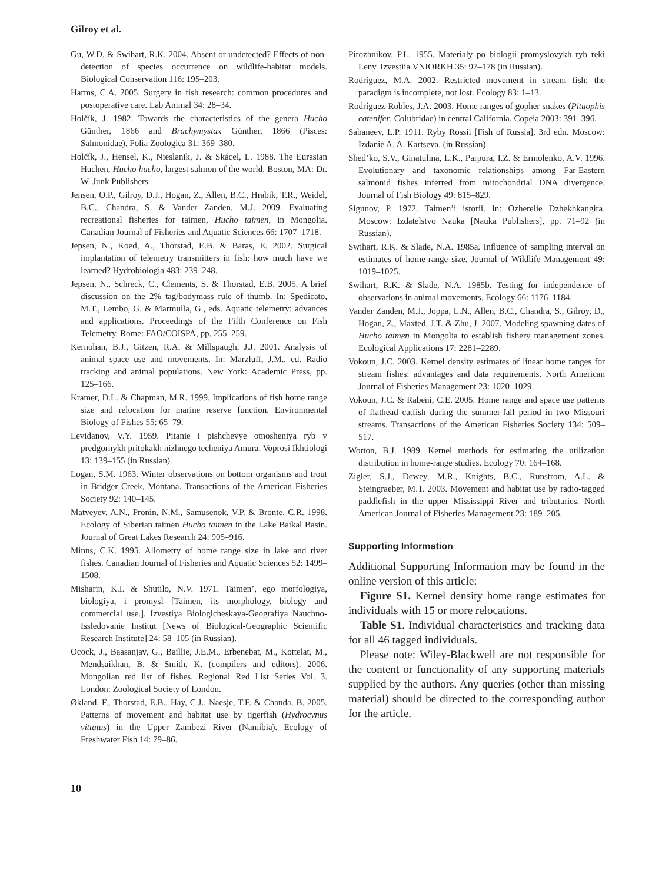Gilroy et al.
Gu, W.D. & Swihart, R.K. 2004. Absent or undetected? Effects of non-detection of species occurrence on wildlife-habitat models. Biological Conservation 116: 195–203.
Harms, C.A. 2005. Surgery in fish research: common procedures and postoperative care. Lab Animal 34: 28–34.
Holčík, J. 1982. Towards the characteristics of the genera Hucho Günther, 1866 and Brachymystax Günther, 1866 (Pisces: Salmonidae). Folia Zoologica 31: 369–380.
Holčík, J., Hensel, K., Nieslanik, J. & Skácel, L. 1988. The Eurasian Huchen, Hucho hucho, largest salmon of the world. Boston, MA: Dr. W. Junk Publishers.
Jensen, O.P., Gilroy, D.J., Hogan, Z., Allen, B.C., Hrabik, T.R., Weidel, B.C., Chandra, S. & Vander Zanden, M.J. 2009. Evaluating recreational fisheries for taimen, Hucho taimen, in Mongolia. Canadian Journal of Fisheries and Aquatic Sciences 66: 1707–1718.
Jepsen, N., Koed, A., Thorstad, E.B. & Baras, E. 2002. Surgical implantation of telemetry transmitters in fish: how much have we learned? Hydrobiologia 483: 239–248.
Jepsen, N., Schreck, C., Clements, S. & Thorstad, E.B. 2005. A brief discussion on the 2% tag/bodymass rule of thumb. In: Spedicato, M.T., Lembo, G. & Marmulla, G., eds. Aquatic telemetry: advances and applications. Proceedings of the Fifth Conference on Fish Telemetry. Rome: FAO/COISPA, pp. 255–259.
Kernohan, B.J., Gitzen, R.A. & Millspaugh, J.J. 2001. Analysis of animal space use and movements. In: Marzluff, J.M., ed. Radio tracking and animal populations. New York: Academic Press, pp. 125–166.
Kramer, D.L. & Chapman, M.R. 1999. Implications of fish home range size and relocation for marine reserve function. Environmental Biology of Fishes 55: 65–79.
Levidanov, V.Y. 1959. Pitanie i pishchevye otnosheniya ryb v predgornykh pritokakh nizhnego techeniya Amura. Voprosi Ikhtiologi 13: 139–155 (in Russian).
Logan, S.M. 1963. Winter observations on bottom organisms and trout in Bridger Creek, Montana. Transactions of the American Fisheries Society 92: 140–145.
Matveyev, A.N., Pronin, N.M., Samusenok, V.P. & Bronte, C.R. 1998. Ecology of Siberian taimen Hucho taimen in the Lake Baikal Basin. Journal of Great Lakes Research 24: 905–916.
Minns, C.K. 1995. Allometry of home range size in lake and river fishes. Canadian Journal of Fisheries and Aquatic Sciences 52: 1499–1508.
Misharin, K.I. & Shutilo, N.V. 1971. Taimen’, ego morfologiya, biologiya, i promysl [Taimen, its morphology, biology and commercial use.]. Izvestiya Biologicheskaya-Geografiya Nauchno-Issledovanie Institut [News of Biological-Geographic Scientific Research Institute] 24: 58–105 (in Russian).
Ocock, J., Baasanjav, G., Baillie, J.E.M., Erbenebat, M., Kottelat, M., Mendsaikhan, B. & Smith, K. (compilers and editors). 2006. Mongolian red list of fishes, Regional Red List Series Vol. 3. London: Zoological Society of London.
Økland, F., Thorstad, E.B., Hay, C.J., Naesje, T.F. & Chanda, B. 2005. Patterns of movement and habitat use by tigerfish (Hydrocynus vittatus) in the Upper Zambezi River (Namibia). Ecology of Freshwater Fish 14: 79–86.
Pirozhnikov, P.L. 1955. Materialy po biologii promyslovykh ryb reki Leny. Izvestiia VNIORKH 35: 97–178 (in Russian).
Rodríguez, M.A. 2002. Restricted movement in stream fish: the paradigm is incomplete, not lost. Ecology 83: 1–13.
Rodríguez-Robles, J.A. 2003. Home ranges of gopher snakes (Pituophis catenifer, Colubridae) in central California. Copeia 2003: 391–396.
Sabaneev, L.P. 1911. Ryby Rossii [Fish of Russia], 3rd edn. Moscow: Izdanie A. A. Kartseva. (in Russian).
Shed’ko, S.V., Ginatulina, L.K., Parpura, I.Z. & Ermolenko, A.V. 1996. Evolutionary and taxonomic relationships among Far-Eastern salmonid fishes inferred from mitochondrial DNA divergence. Journal of Fish Biology 49: 815–829.
Sigunov, P. 1972. Taimen’i istorii. In: Ozherelie Dzhekhkangira. Moscow: Izdatelstvo Nauka [Nauka Publishers], pp. 71–92 (in Russian).
Swihart, R.K. & Slade, N.A. 1985a. Influence of sampling interval on estimates of home-range size. Journal of Wildlife Management 49: 1019–1025.
Swihart, R.K. & Slade, N.A. 1985b. Testing for independence of observations in animal movements. Ecology 66: 1176–1184.
Vander Zanden, M.J., Joppa, L.N., Allen, B.C., Chandra, S., Gilroy, D., Hogan, Z., Maxted, J.T. & Zhu, J. 2007. Modeling spawning dates of Hucho taimen in Mongolia to establish fishery management zones. Ecological Applications 17: 2281–2289.
Vokoun, J.C. 2003. Kernel density estimates of linear home ranges for stream fishes: advantages and data requirements. North American Journal of Fisheries Management 23: 1020–1029.
Vokoun, J.C. & Rabeni, C.E. 2005. Home range and space use patterns of flathead catfish during the summer-fall period in two Missouri streams. Transactions of the American Fisheries Society 134: 509–517.
Worton, B.J. 1989. Kernel methods for estimating the utilization distribution in home-range studies. Ecology 70: 164–168.
Zigler, S.J., Dewey, M.R., Knights, B.C., Runstrom, A.L. & Steingraeber, M.T. 2003. Movement and habitat use by radio-tagged paddlefish in the upper Mississippi River and tributaries. North American Journal of Fisheries Management 23: 189–205.
Supporting Information
Additional Supporting Information may be found in the online version of this article:
Figure S1. Kernel density home range estimates for individuals with 15 or more relocations.
Table S1. Individual characteristics and tracking data for all 46 tagged individuals.
Please note: Wiley-Blackwell are not responsible for the content or functionality of any supporting materials supplied by the authors. Any queries (other than missing material) should be directed to the corresponding author for the article.
10